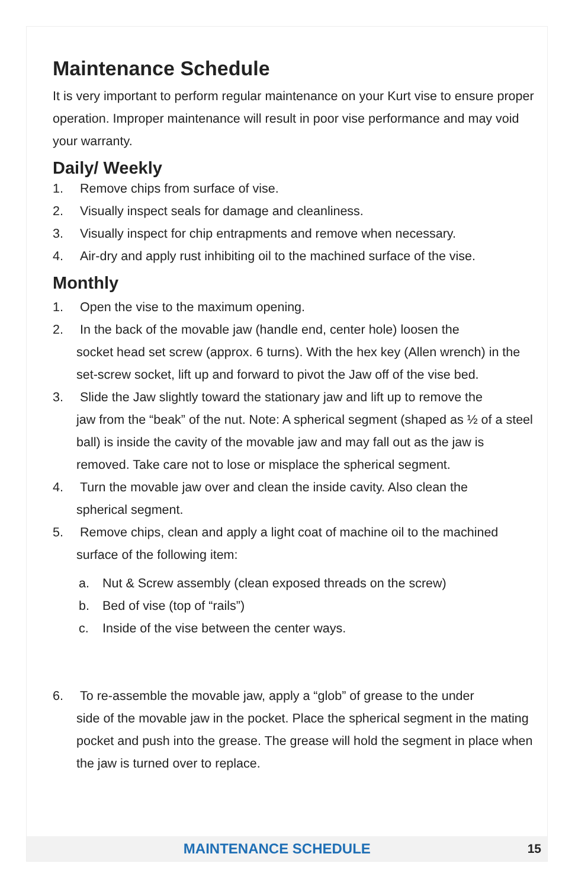Maintenance Schedule
It is very important to perform regular maintenance on your Kurt vise to ensure proper operation. Improper maintenance will result in poor vise performance and may void your warranty.
Daily/ Weekly
1. Remove chips from surface of vise.
2. Visually inspect seals for damage and cleanliness.
3. Visually inspect for chip entrapments and remove when necessary.
4. Air-dry and apply rust inhibiting oil to the machined surface of the vise.
Monthly
1. Open the vise to the maximum opening.
2. In the back of the movable jaw (handle end, center hole) loosen the
socket head set screw (approx. 6 turns). With the hex key (Allen wrench) in the set-screw socket, lift up and forward to pivot the Jaw off of the vise bed.
3. Slide the Jaw slightly toward the stationary jaw and lift up to remove the
jaw from the “beak” of the nut. Note: A spherical segment (shaped as ½ of a steel ball) is inside the cavity of the movable jaw and may fall out as the jaw is removed. Take care not to lose or misplace the spherical segment.
4. Turn the movable jaw over and clean the inside cavity. Also clean the
spherical segment.
5. Remove chips, clean and apply a light coat of machine oil to the machined
surface of the following item:
a. Nut & Screw assembly (clean exposed threads on the screw)
b. Bed of vise (top of “rails”)
c. Inside of the vise between the center ways.
6. To re-assemble the movable jaw, apply a “glob” of grease to the under
side of the movable jaw in the pocket. Place the spherical segment in the mating pocket and push into the grease. The grease will hold the segment in place when the jaw is turned over to replace.
MAINTENANCE SCHEDULE 15